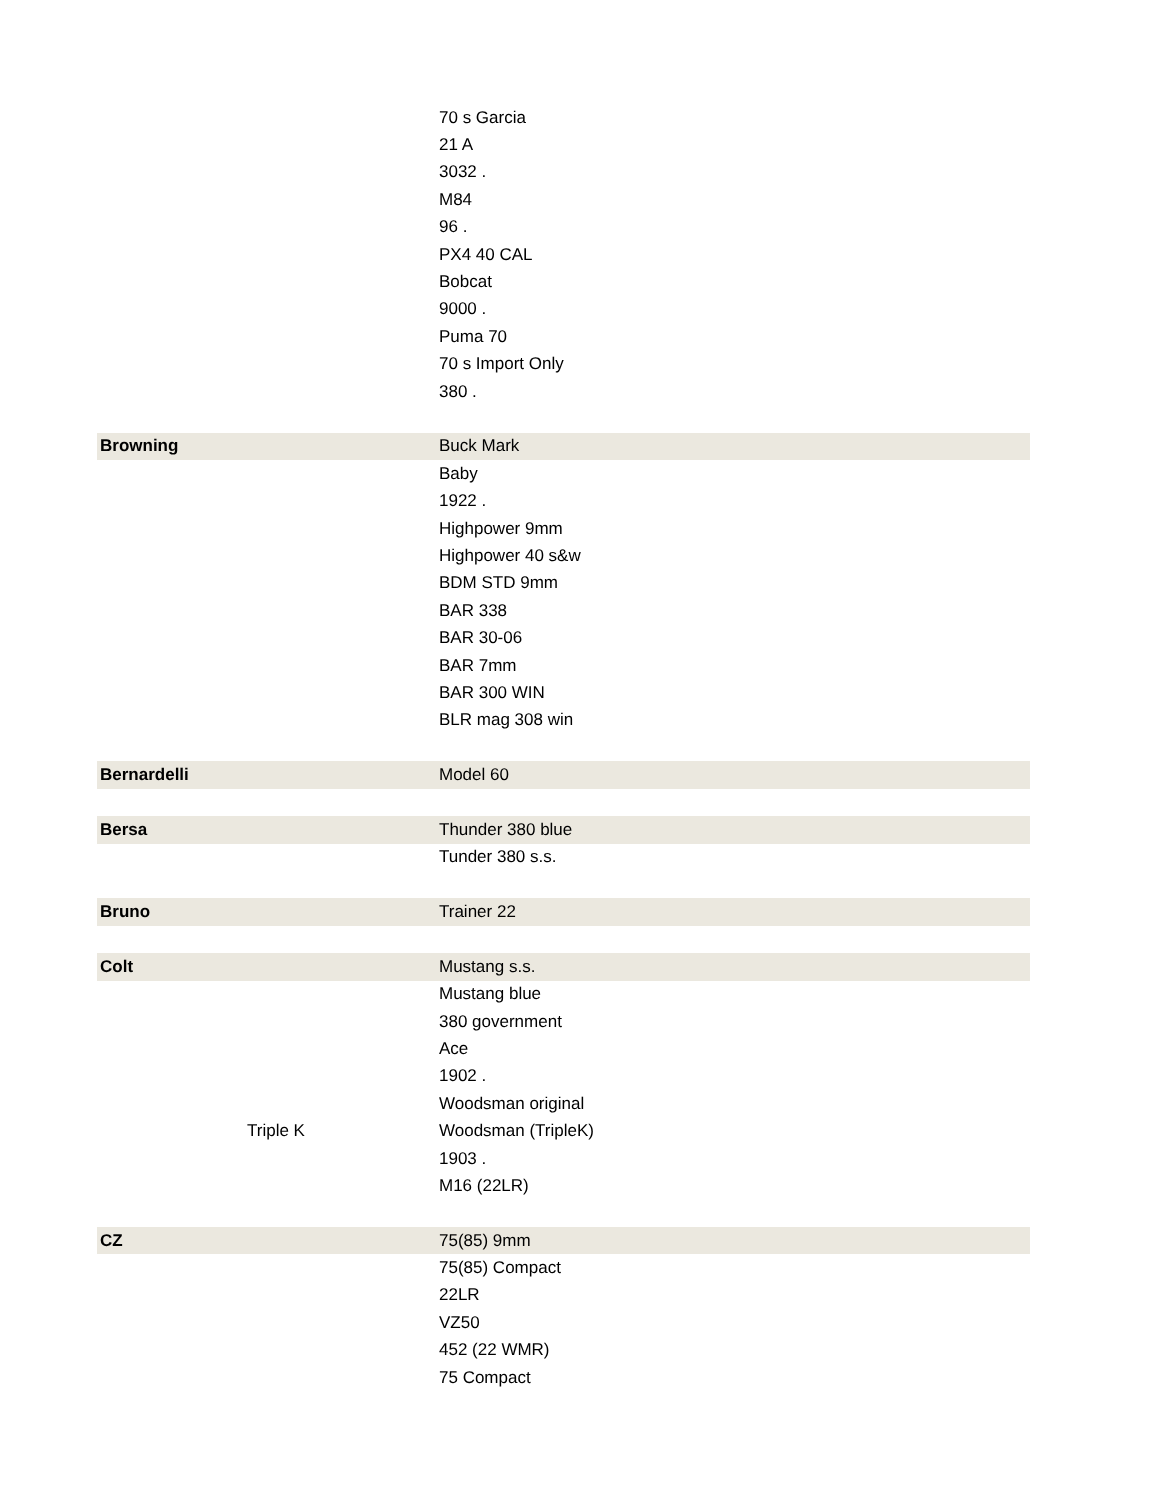| | | 70 s Garcia |
| | | 21 A |
| | | 3032 . |
| | | M84 |
| | | 96 . |
| | | PX4 40 CAL |
| | | Bobcat |
| | | 9000 . |
| | | Puma 70 |
| | | 70 s Import Only |
| | | 380 . |
| Browning | | Buck Mark |
| | | Baby |
| | | 1922 . |
| | | Highpower 9mm |
| | | Highpower 40 s&w |
| | | BDM STD 9mm |
| | | BAR 338 |
| | | BAR 30-06 |
| | | BAR 7mm |
| | | BAR 300 WIN |
| | | BLR mag 308 win |
| Bernardelli | | Model 60 |
| Bersa | | Thunder 380 blue |
| | | Tunder 380 s.s. |
| Bruno | | Trainer 22 |
| Colt | | Mustang s.s. |
| | | Mustang blue |
| | | 380 government |
| | | Ace |
| | | 1902 . |
| | | Woodsman original |
| | Triple K | Woodsman (TripleK) |
| | | 1903 . |
| | | M16 (22LR) |
| CZ | | 75(85) 9mm |
| | | 75(85) Compact |
| | | 22LR |
| | | VZ50 |
| | | 452 (22 WMR) |
| | | 75 Compact |